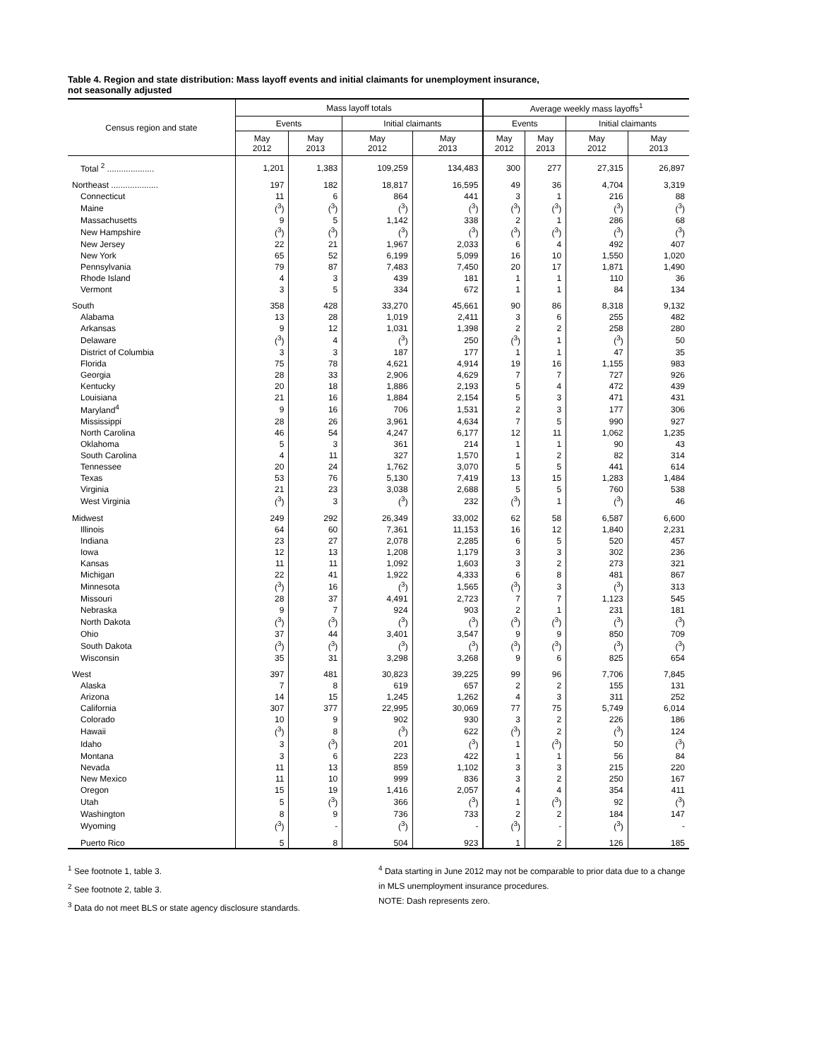Table 4. Region and state distribution: Mass layoff events and initial claimants for unemployment insurance,
not seasonally adjusted
| Census region and state | Mass layoff totals | | | | Average weekly mass layoffs<sup>1</sup> | | | |
| --- | --- | --- | --- | --- | --- | --- | --- | --- |
| | Events | | Initial claimants | | Events | | Initial claimants | |
| | May 2012 | May 2013 | May 2012 | May 2013 | May 2012 | May 2013 | May 2012 | May 2013 |
| Total <sup>2</sup> .................... | 1,201 | 1,383 | 109,259 | 134,483 | 300 | 277 | 27,315 | 26,897 |
| Northeast .................... | 197 | 182 | 18,817 | 16,595 | 49 | 36 | 4,704 | 3,319 |
| Connecticut | 11 | 6 | 864 | 441 | 3 | 1 | 216 | 88 |
| Maine | (<sup>3</sup>) | (<sup>3</sup>) | (<sup>3</sup>) | (<sup>3</sup>) | (<sup>3</sup>) | (<sup>3</sup>) | (<sup>3</sup>) | (<sup>3</sup>) |
| Massachusetts | 9 | 5 | 1,142 | 338 | 2 | 1 | 286 | 68 |
| New Hampshire | (<sup>3</sup>) | (<sup>3</sup>) | (<sup>3</sup>) | (<sup>3</sup>) | (<sup>3</sup>) | (<sup>3</sup>) | (<sup>3</sup>) | (<sup>3</sup>) |
| New Jersey | 22 | 21 | 1,967 | 2,033 | 6 | 4 | 492 | 407 |
| New York | 65 | 52 | 6,199 | 5,099 | 16 | 10 | 1,550 | 1,020 |
| Pennsylvania | 79 | 87 | 7,483 | 7,450 | 20 | 17 | 1,871 | 1,490 |
| Rhode Island | 4 | 3 | 439 | 181 | 1 | 1 | 110 | 36 |
| Vermont | 3 | 5 | 334 | 672 | 1 | 1 | 84 | 134 |
| South | 358 | 428 | 33,270 | 45,661 | 90 | 86 | 8,318 | 9,132 |
| Alabama | 13 | 28 | 1,019 | 2,411 | 3 | 6 | 255 | 482 |
| Arkansas | 9 | 12 | 1,031 | 1,398 | 2 | 2 | 258 | 280 |
| Delaware | (<sup>3</sup>) | 4 | (<sup>3</sup>) | 250 | (<sup>3</sup>) | 1 | (<sup>3</sup>) | 50 |
| District of Columbia | 3 | 3 | 187 | 177 | 1 | 1 | 47 | 35 |
| Florida | 75 | 78 | 4,621 | 4,914 | 19 | 16 | 1,155 | 983 |
| Georgia | 28 | 33 | 2,906 | 4,629 | 7 | 7 | 727 | 926 |
| Kentucky | 20 | 18 | 1,886 | 2,193 | 5 | 4 | 472 | 439 |
| Louisiana | 21 | 16 | 1,884 | 2,154 | 5 | 3 | 471 | 431 |
| Maryland<sup>4</sup> | 9 | 16 | 706 | 1,531 | 2 | 3 | 177 | 306 |
| Mississippi | 28 | 26 | 3,961 | 4,634 | 7 | 5 | 990 | 927 |
| North Carolina | 46 | 54 | 4,247 | 6,177 | 12 | 11 | 1,062 | 1,235 |
| Oklahoma | 5 | 3 | 361 | 214 | 1 | 1 | 90 | 43 |
| South Carolina | 4 | 11 | 327 | 1,570 | 1 | 2 | 82 | 314 |
| Tennessee | 20 | 24 | 1,762 | 3,070 | 5 | 5 | 441 | 614 |
| Texas | 53 | 76 | 5,130 | 7,419 | 13 | 15 | 1,283 | 1,484 |
| Virginia | 21 | 23 | 3,038 | 2,688 | 5 | 5 | 760 | 538 |
| West Virginia | (<sup>3</sup>) | 3 | (<sup>3</sup>) | 232 | (<sup>3</sup>) | 1 | (<sup>3</sup>) | 46 |
| Midwest | 249 | 292 | 26,349 | 33,002 | 62 | 58 | 6,587 | 6,600 |
| Illinois | 64 | 60 | 7,361 | 11,153 | 16 | 12 | 1,840 | 2,231 |
| Indiana | 23 | 27 | 2,078 | 2,285 | 6 | 5 | 520 | 457 |
| Iowa | 12 | 13 | 1,208 | 1,179 | 3 | 3 | 302 | 236 |
| Kansas | 11 | 11 | 1,092 | 1,603 | 3 | 2 | 273 | 321 |
| Michigan | 22 | 41 | 1,922 | 4,333 | 6 | 8 | 481 | 867 |
| Minnesota | (<sup>3</sup>) | 16 | (<sup>3</sup>) | 1,565 | (<sup>3</sup>) | 3 | (<sup>3</sup>) | 313 |
| Missouri | 28 | 37 | 4,491 | 2,723 | 7 | 7 | 1,123 | 545 |
| Nebraska | 9 | 7 | 924 | 903 | 2 | 1 | 231 | 181 |
| North Dakota | (<sup>3</sup>) | (<sup>3</sup>) | (<sup>3</sup>) | (<sup>3</sup>) | (<sup>3</sup>) | (<sup>3</sup>) | (<sup>3</sup>) | (<sup>3</sup>) |
| Ohio | 37 | 44 | 3,401 | 3,547 | 9 | 9 | 850 | 709 |
| South Dakota | (<sup>3</sup>) | (<sup>3</sup>) | (<sup>3</sup>) | (<sup>3</sup>) | (<sup>3</sup>) | (<sup>3</sup>) | (<sup>3</sup>) | (<sup>3</sup>) |
| Wisconsin | 35 | 31 | 3,298 | 3,268 | 9 | 6 | 825 | 654 |
| West | 397 | 481 | 30,823 | 39,225 | 99 | 96 | 7,706 | 7,845 |
| Alaska | 7 | 8 | 619 | 657 | 2 | 2 | 155 | 131 |
| Arizona | 14 | 15 | 1,245 | 1,262 | 4 | 3 | 311 | 252 |
| California | 307 | 377 | 22,995 | 30,069 | 77 | 75 | 5,749 | 6,014 |
| Colorado | 10 | 9 | 902 | 930 | 3 | 2 | 226 | 186 |
| Hawaii | (<sup>3</sup>) | 8 | (<sup>3</sup>) | 622 | (<sup>3</sup>) | 2 | (<sup>3</sup>) | 124 |
| Idaho | 3 | (<sup>3</sup>) | 201 | (<sup>3</sup>) | 1 | (<sup>3</sup>) | 50 | (<sup>3</sup>) |
| Montana | 3 | 6 | 223 | 422 | 1 | 1 | 56 | 84 |
| Nevada | 11 | 13 | 859 | 1,102 | 3 | 3 | 215 | 220 |
| New Mexico | 11 | 10 | 999 | 836 | 3 | 2 | 250 | 167 |
| Oregon | 15 | 19 | 1,416 | 2,057 | 4 | 4 | 354 | 411 |
| Utah | 5 | (<sup>3</sup>) | 366 | (<sup>3</sup>) | 1 | (<sup>3</sup>) | 92 | (<sup>3</sup>) |
| Washington | 8 | 9 | 736 | 733 | 2 | 2 | 184 | 147 |
| Wyoming | (<sup>3</sup>) | - | (<sup>3</sup>) | - | (<sup>3</sup>) | - | (<sup>3</sup>) | - |
| Puerto Rico | 5 | 8 | 504 | 923 | 1 | 2 | 126 | 185 |
<sup>1</sup> See footnote 1, table 3.
<sup>2</sup> See footnote 2, table 3.
<sup>3</sup> Data do not meet BLS or state agency disclosure standards.
<sup>4</sup> Data starting in June 2012 may not be comparable to prior data due to a change in MLS unemployment insurance procedures.
NOTE: Dash represents zero.